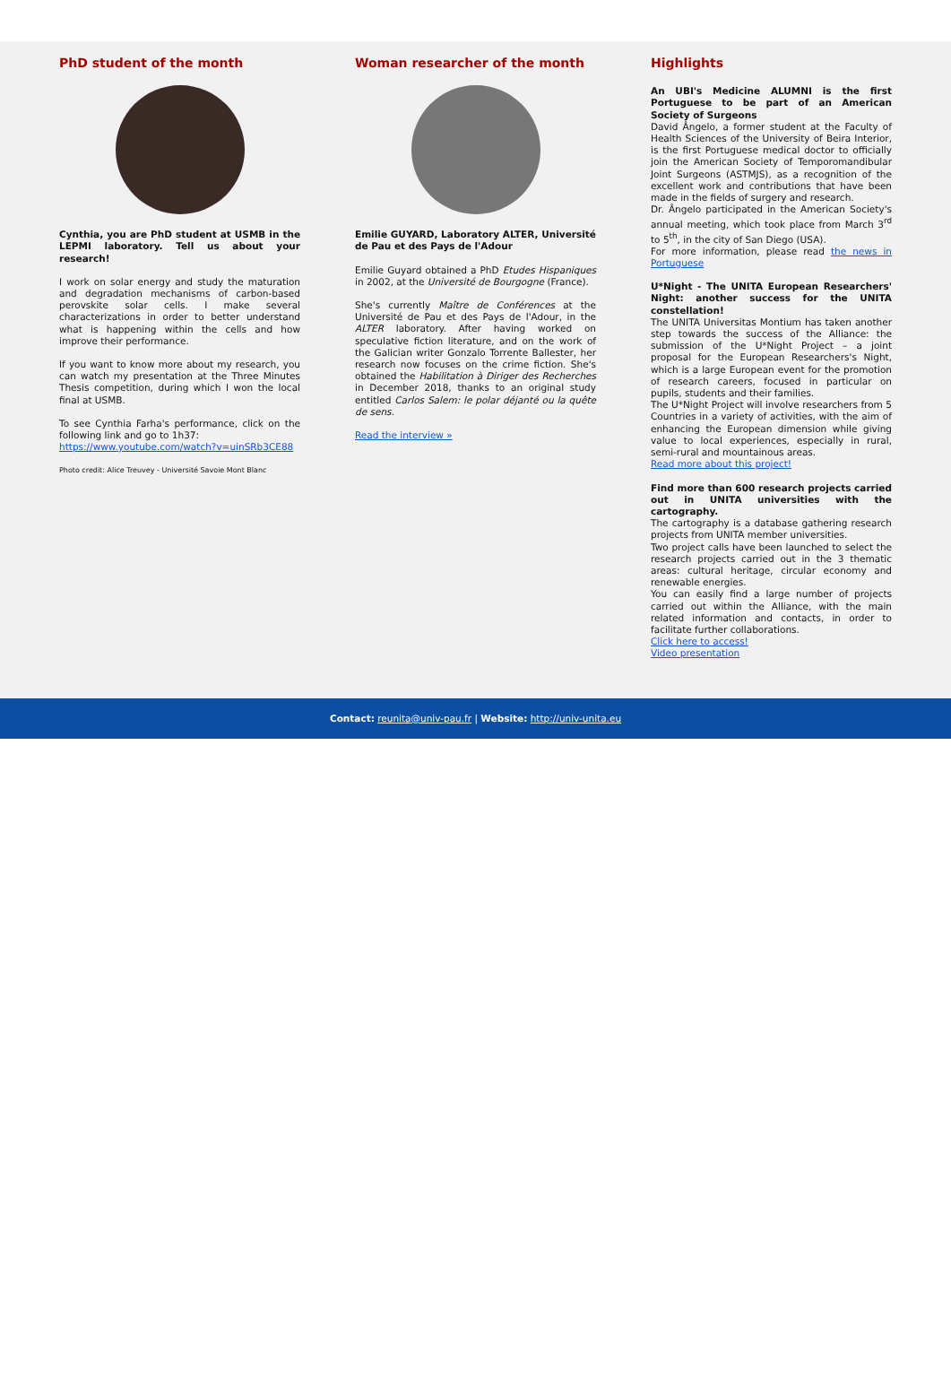PhD student of the month
Cynthia, you are PhD student at USMB in the LEPMI laboratory. Tell us about your research!
I work on solar energy and study the maturation and degradation mechanisms of carbon-based perovskite solar cells. I make several characterizations in order to better understand what is happening within the cells and how improve their performance.
If you want to know more about my research, you can watch my presentation at the Three Minutes Thesis competition, during which I won the local final at USMB.
To see Cynthia Farha's performance, click on the following link and go to 1h37:
https://www.youtube.com/watch?v=uinSRb3CE88
Photo credit: Alice Treuvey - Université Savoie Mont Blanc
Woman researcher of the month
Emilie GUYARD, Laboratory ALTER, Université de Pau et des Pays de l'Adour
Emilie Guyard obtained a PhD Etudes Hispaniques in 2002, at the Université de Bourgogne (France).
She's currently Maître de Conférences at the Université de Pau et des Pays de l'Adour, in the ALTER laboratory. After having worked on speculative fiction literature, and on the work of the Galician writer Gonzalo Torrente Ballester, her research now focuses on the crime fiction. She's obtained the Habilitation à Diriger des Recherches in December 2018, thanks to an original study entitled Carlos Salem: le polar déjanté ou la quête de sens.
Read the interview »
Highlights
An UBI's Medicine ALUMNI is the first Portuguese to be part of an American Society of Surgeons
David Ângelo, a former student at the Faculty of Health Sciences of the University of Beira Interior, is the first Portuguese medical doctor to officially join the American Society of Temporomandibular Joint Surgeons (ASTMJS), as a recognition of the excellent work and contributions that have been made in the fields of surgery and research.
Dr. Ângelo participated in the American Society's annual meeting, which took place from March 3<sup>rd</sup> to 5<sup>th</sup>, in the city of San Diego (USA).
For more information, please read the news in Portuguese
U*Night - The UNITA European Researchers' Night: another success for the UNITA constellation!
The UNITA Universitas Montium has taken another step towards the success of the Alliance: the submission of the U*Night Project – a joint proposal for the European Researchers's Night, which is a large European event for the promotion of research careers, focused in particular on pupils, students and their families.
The U*Night Project will involve researchers from 5 Countries in a variety of activities, with the aim of enhancing the European dimension while giving value to local experiences, especially in rural, semi-rural and mountainous areas.
Read more about this project!
Find more than 600 research projects carried out in UNITA universities with the cartography.
The cartography is a database gathering research projects from UNITA member universities.
Two project calls have been launched to select the research projects carried out in the 3 thematic areas: cultural heritage, circular economy and renewable energies.
You can easily find a large number of projects carried out within the Alliance, with the main related information and contacts, in order to facilitate further collaborations.
Click here to access!
Video presentation
Contact: reunita@univ-pau.fr | Website: http://univ-unita.eu